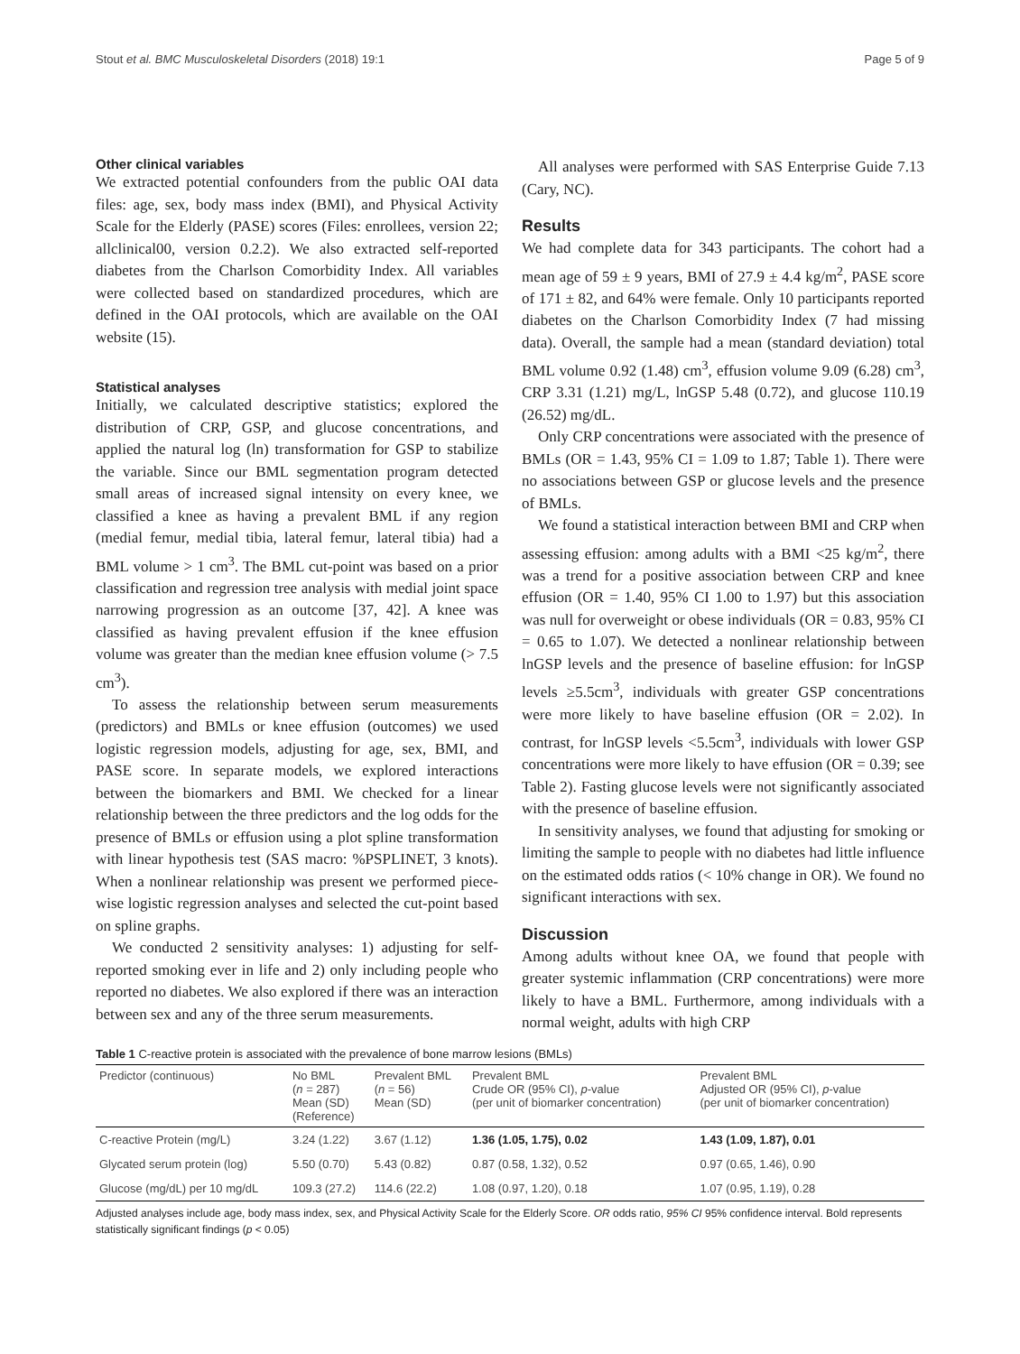Stout et al. BMC Musculoskeletal Disorders (2018) 19:1 Page 5 of 9
Other clinical variables
We extracted potential confounders from the public OAI data files: age, sex, body mass index (BMI), and Physical Activity Scale for the Elderly (PASE) scores (Files: enrollees, version 22; allclinical00, version 0.2.2). We also extracted self-reported diabetes from the Charlson Comorbidity Index. All variables were collected based on standardized procedures, which are defined in the OAI protocols, which are available on the OAI website (15).
Statistical analyses
Initially, we calculated descriptive statistics; explored the distribution of CRP, GSP, and glucose concentrations, and applied the natural log (ln) transformation for GSP to stabilize the variable. Since our BML segmentation program detected small areas of increased signal intensity on every knee, we classified a knee as having a prevalent BML if any region (medial femur, medial tibia, lateral femur, lateral tibia) had a BML volume > 1 cm<sup>3</sup>. The BML cut-point was based on a prior classification and regression tree analysis with medial joint space narrowing progression as an outcome [37, 42]. A knee was classified as having prevalent effusion if the knee effusion volume was greater than the median knee effusion volume (> 7.5 cm<sup>3</sup>).
To assess the relationship between serum measurements (predictors) and BMLs or knee effusion (outcomes) we used logistic regression models, adjusting for age, sex, BMI, and PASE score. In separate models, we explored interactions between the biomarkers and BMI. We checked for a linear relationship between the three predictors and the log odds for the presence of BMLs or effusion using a plot spline transformation with linear hypothesis test (SAS macro: %PSPLINET, 3 knots). When a nonlinear relationship was present we performed piece-wise logistic regression analyses and selected the cut-point based on spline graphs.
We conducted 2 sensitivity analyses: 1) adjusting for self-reported smoking ever in life and 2) only including people who reported no diabetes. We also explored if there was an interaction between sex and any of the three serum measurements.
All analyses were performed with SAS Enterprise Guide 7.13 (Cary, NC).
Results
We had complete data for 343 participants. The cohort had a mean age of 59 ± 9 years, BMI of 27.9 ± 4.4 kg/m<sup>2</sup>, PASE score of 171 ± 82, and 64% were female. Only 10 participants reported diabetes on the Charlson Comorbidity Index (7 had missing data). Overall, the sample had a mean (standard deviation) total BML volume 0.92 (1.48) cm<sup>3</sup>, effusion volume 9.09 (6.28) cm<sup>3</sup>, CRP 3.31 (1.21) mg/L, lnGSP 5.48 (0.72), and glucose 110.19 (26.52) mg/dL.
Only CRP concentrations were associated with the presence of BMLs (OR = 1.43, 95% CI = 1.09 to 1.87; Table 1). There were no associations between GSP or glucose levels and the presence of BMLs.
We found a statistical interaction between BMI and CRP when assessing effusion: among adults with a BMI <25 kg/m<sup>2</sup>, there was a trend for a positive association between CRP and knee effusion (OR = 1.40, 95% CI 1.00 to 1.97) but this association was null for overweight or obese individuals (OR = 0.83, 95% CI = 0.65 to 1.07). We detected a nonlinear relationship between lnGSP levels and the presence of baseline effusion: for lnGSP levels ≥5.5cm<sup>3</sup>, individuals with greater GSP concentrations were more likely to have baseline effusion (OR = 2.02). In contrast, for lnGSP levels <5.5cm<sup>3</sup>, individuals with lower GSP concentrations were more likely to have effusion (OR = 0.39; see Table 2). Fasting glucose levels were not significantly associated with the presence of baseline effusion.
In sensitivity analyses, we found that adjusting for smoking or limiting the sample to people with no diabetes had little influence on the estimated odds ratios (< 10% change in OR). We found no significant interactions with sex.
Discussion
Among adults without knee OA, we found that people with greater systemic inflammation (CRP concentrations) were more likely to have a BML. Furthermore, among individuals with a normal weight, adults with high CRP
Table 1 C-reactive protein is associated with the prevalence of bone marrow lesions (BMLs)
| Predictor (continuous) | No BML ( n = 287) Mean (SD) (Reference) | Prevalent BML ( n = 56) Mean (SD) | Prevalent BML Crude OR (95% CI), p -value (per unit of biomarker concentration) | Prevalent BML Adjusted OR (95% CI), p -value (per unit of biomarker concentration) |
| --- | --- | --- | --- | --- |
| C-reactive Protein (mg/L) | 3.24 (1.22) | 3.67 (1.12) | 1.36 (1.05, 1.75), 0.02 | 1.43 (1.09, 1.87), 0.01 |
| Glycated serum protein (log) | 5.50 (0.70) | 5.43 (0.82) | 0.87 (0.58, 1.32), 0.52 | 0.97 (0.65, 1.46), 0.90 |
| Glucose (mg/dL) per 10 mg/dL | 109.3 (27.2) | 114.6 (22.2) | 1.08 (0.97, 1.20), 0.18 | 1.07 (0.95, 1.19), 0.28 |
Adjusted analyses include age, body mass index, sex, and Physical Activity Scale for the Elderly Score. OR odds ratio, 95% CI 95% confidence interval. Bold represents statistically significant findings (p < 0.05)